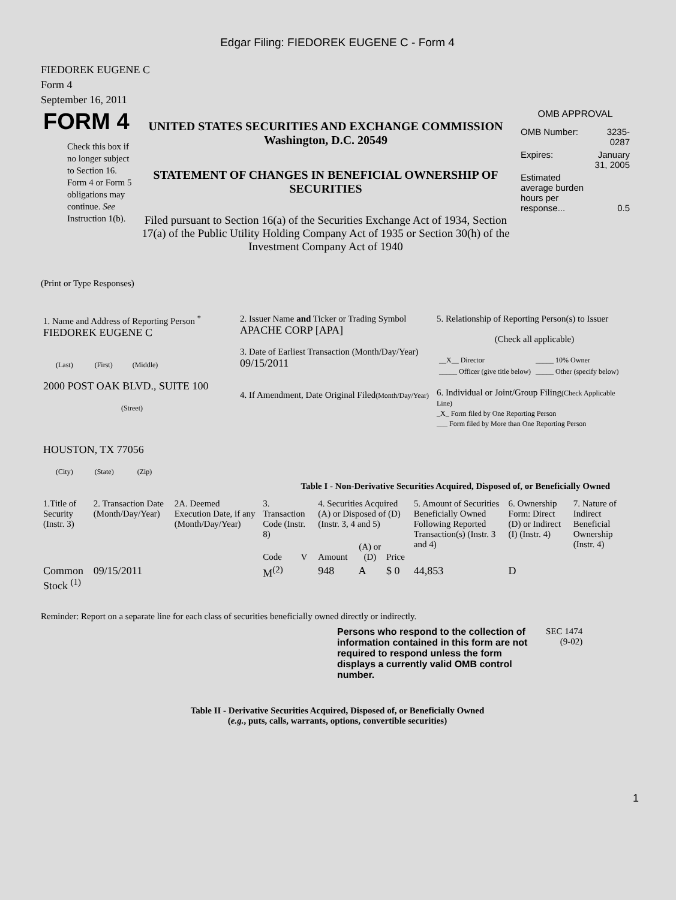Edgar Filing: FIEDOREK EUGENE C - Form 4
FIEDOREK EUGENE C
Form 4
September 16, 2011
| FORM 4 Check this box if no longer subject to Section 16. Form 4 or Form 5 obligations may continue. See Instruction 1(b). | UNITED STATES SECURITIES AND EXCHANGE COMMISSION Washington, D.C. 20549 STATEMENT OF CHANGES IN BENEFICIAL OWNERSHIP OF SECURITIES Filed pursuant to Section 16(a) of the Securities Exchange Act of 1934, Section 17(a) of the Public Utility Holding Company Act of 1935 or Section 30(h) of the Investment Company Act of 1940 | OMB APPROVAL / OMB Number: / 3235-0287 / / Expires: / January 31, 2005 / / Estimated average burden hours per response... / 0.5 / |
(Print or Type Responses)
| 1. Name and Address of Reporting Person <sup>*</sup> FIEDOREK EUGENE C (Last) (First) (Middle) 2000 POST OAK BLVD., SUITE 100 (Street) HOUSTON, TX 77056 (City) (State) (Zip) | 2. Issuer Name and Ticker or Trading Symbol APACHE CORP [APA] 3. Date of Earliest Transaction (Month/Day/Year) 09/15/2011 4. If Amendment, Date Original Filed (Month/Day/Year) | 5. Relationship of Reporting Person(s) to Issuer (Check all applicable) / __X__ Director / _____ 10% Owner / / _____ Officer (give title below) / _____ Other (specify below) / 6. Individual or Joint/Group Filing (Check Applicable Line) _X_ Form filed by One Reporting Person ___ Form filed by More than One Reporting Person |
Table I - Non-Derivative Securities Acquired, Disposed of, or Beneficially Owned
| 1.Title of Security (Instr. 3) | 2. Transaction Date (Month/Day/Year) | 2A. Deemed Execution Date, if any (Month/Day/Year) | 3. Transaction Code (Instr. 8) | | 4. Securities Acquired (A) or Disposed of (D) (Instr. 3, 4 and 5) | | | 5. Amount of Securities Beneficially Owned Following Reported Transaction(s) (Instr. 3 and 4) | 6. Ownership Form: Direct (D) or Indirect (I) (Instr. 4) | 7. Nature of Indirect Beneficial Ownership (Instr. 4) |
| --- | --- | --- | --- | --- | --- | --- | --- | --- | --- | --- |
| | | | Code | V | Amount | (A) or (D) | Price | | | |
| Common Stock <sup>(1)</sup> | 09/15/2011 | | M<sup>(2)</sup> | | 948 | A | $ 0 | 44,853 | D | |
Reminder: Report on a separate line for each class of securities beneficially owned directly or indirectly.
| Persons who respond to the collection of information contained in this form are not required to respond unless the form displays a currently valid OMB control number. | SEC 1474 (9-02) |
Table II - Derivative Securities Acquired, Disposed of, or Beneficially Owned
(e.g., puts, calls, warrants, options, convertible securities)
1